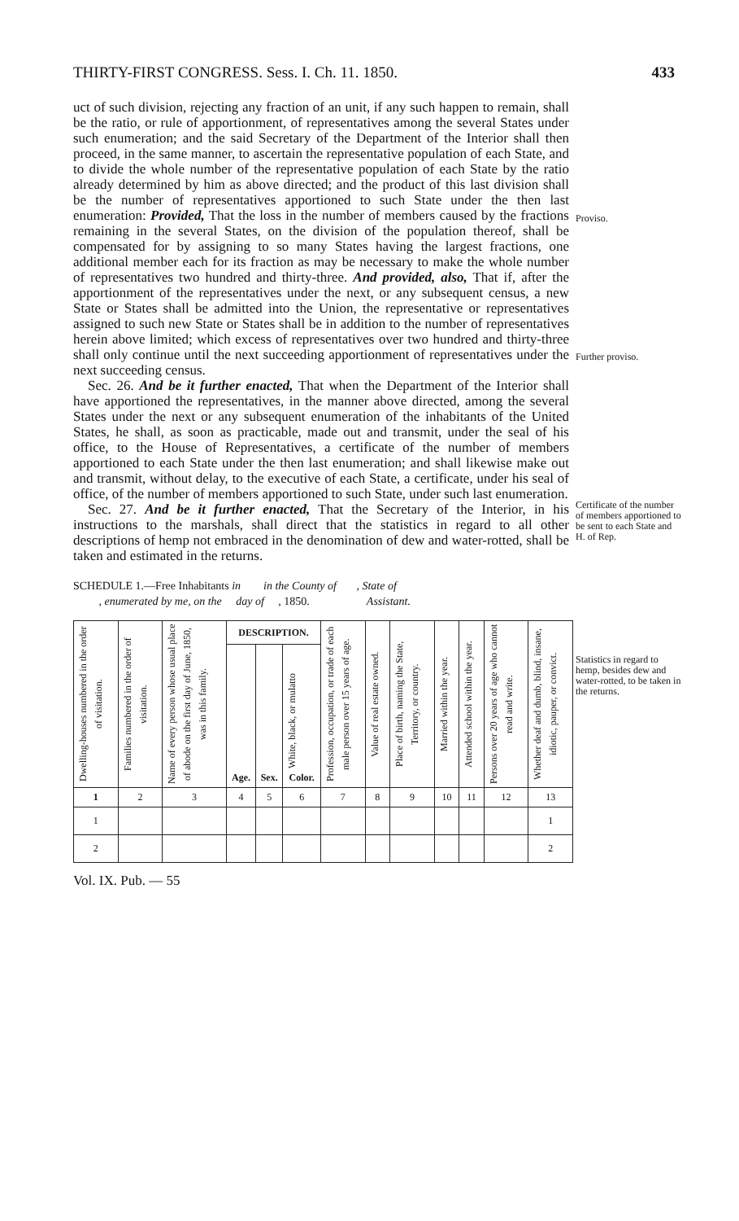THIRTY-FIRST CONGRESS. Sess. I. Ch. 11. 1850. 433
Proviso.
Further proviso.
Certificate of the number of members apportioned to be sent to each State and H. of Rep.
Statistics in regard to hemp, besides dew and water-rotted, to be taken in the returns.
uct of such division, rejecting any fraction of an unit, if any such happen to remain, shall be the ratio, or rule of apportionment, of representatives among the several States under such enumeration; and the said Secretary of the Department of the Interior shall then proceed, in the same manner, to ascertain the representative population of each State, and to divide the whole number of the representative population of each State by the ratio already determined by him as above directed; and the product of this last division shall be the number of representatives apportioned to such State under the then last enumeration: Provided, That the loss in the number of members caused by the fractions remaining in the several States, on the division of the population thereof, shall be compensated for by assigning to so many States having the largest fractions, one additional member each for its fraction as may be necessary to make the whole number of representatives two hundred and thirty-three. And provided, also, That if, after the apportionment of the representatives under the next, or any subsequent census, a new State or States shall be admitted into the Union, the representative or representatives assigned to such new State or States shall be in addition to the number of representatives herein above limited; which excess of representatives over two hundred and thirty-three shall only continue until the next succeeding apportionment of representatives under the next succeeding census.
Sec. 26. And be it further enacted, That when the Department of the Interior shall have apportioned the representatives, in the manner above directed, among the several States under the next or any subsequent enumeration of the inhabitants of the United States, he shall, as soon as practicable, made out and transmit, under the seal of his office, to the House of Representatives, a certificate of the number of members apportioned to each State under the then last enumeration; and shall likewise make out and transmit, without delay, to the executive of each State, a certificate, under his seal of office, of the number of members apportioned to such State, under such last enumeration.
Sec. 27. And be it further enacted, That the Secretary of the Interior, in his instructions to the marshals, shall direct that the statistics in regard to all other descriptions of hemp not embraced in the denomination of dew and water-rotted, shall be taken and estimated in the returns.
SCHEDULE 1.—Free Inhabitants in in the County of , State of
, enumerated by me, on the day of , 1850. Assistant.
| Dwelling-houses numbered in the order of visitation. | Families numbered in the order of visitation. | Name of every person whose usual place of abode on the first day of June, 1850, was in this family. | DESCRIPTION. | | | Profession, occupation, or trade of each male person over 15 years of age. | Value of real estate owned. | Place of birth, naming the State, Territory, or country. | Married within the year. | Attended school within the year. | Persons over 20 years of age who cannot read and write. | Whether deaf and dumb, blind, insane, idiotic, pauper, or convict. |
| --- | --- | --- | --- | --- | --- | --- | --- | --- | --- | --- | --- | --- |
| | | | Age. | Sex. | White, black, or mulatto Color. | | | | | | | |
| 1 | 2 | 3 | 4 | 5 | 6 | 7 | 8 | 9 | 10 | 11 | 12 | 13 |
| 1 | | | | | | | | | | | | 1 |
| 2 | | | | | | | | | | | | 2 |
Vol. IX. Pub. — 55